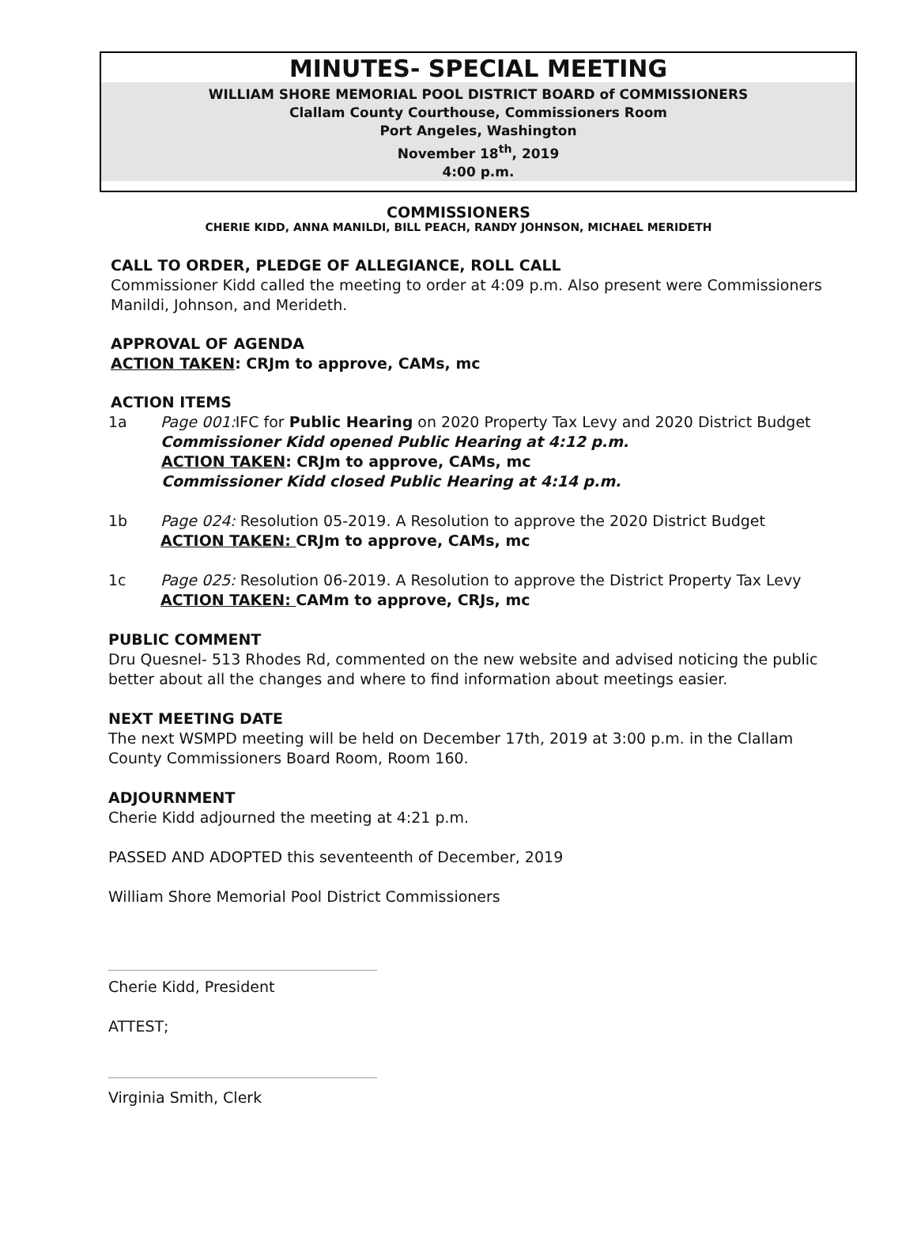MINUTES- SPECIAL MEETING
WILLIAM SHORE MEMORIAL POOL DISTRICT BOARD of COMMISSIONERS
Clallam County Courthouse, Commissioners Room
Port Angeles, Washington
November 18<sup>th</sup>, 2019
4:00 p.m.
COMMISSIONERS
CHERIE KIDD, ANNA MANILDI, BILL PEACH, RANDY JOHNSON, MICHAEL MERIDETH
CALL TO ORDER, PLEDGE OF ALLEGIANCE, ROLL CALL
Commissioner Kidd called the meeting to order at 4:09 p.m. Also present were Commissioners Manildi, Johnson, and Merideth.
APPROVAL OF AGENDA
ACTION TAKEN: CRJm to approve, CAMs, mc
ACTION ITEMS
1a Page 001: IFC for Public Hearing on 2020 Property Tax Levy and 2020 District Budget
Commissioner Kidd opened Public Hearing at 4:12 p.m.
ACTION TAKEN: CRJm to approve, CAMs, mc
Commissioner Kidd closed Public Hearing at 4:14 p.m.
1b Page 024: Resolution 05-2019. A Resolution to approve the 2020 District Budget
ACTION TAKEN: CRJm to approve, CAMs, mc
1c Page 025: Resolution 06-2019. A Resolution to approve the District Property Tax Levy
ACTION TAKEN: CAMm to approve, CRJs, mc
PUBLIC COMMENT
Dru Quesnel- 513 Rhodes Rd, commented on the new website and advised noticing the public better about all the changes and where to find information about meetings easier.
NEXT MEETING DATE
The next WSMPD meeting will be held on December 17th, 2019 at 3:00 p.m. in the Clallam County Commissioners Board Room, Room 160.
ADJOURNMENT
Cherie Kidd adjourned the meeting at 4:21 p.m.
PASSED AND ADOPTED this seventeenth of December, 2019
William Shore Memorial Pool District Commissioners
Cherie Kidd, President
ATTEST;
Virginia Smith, Clerk